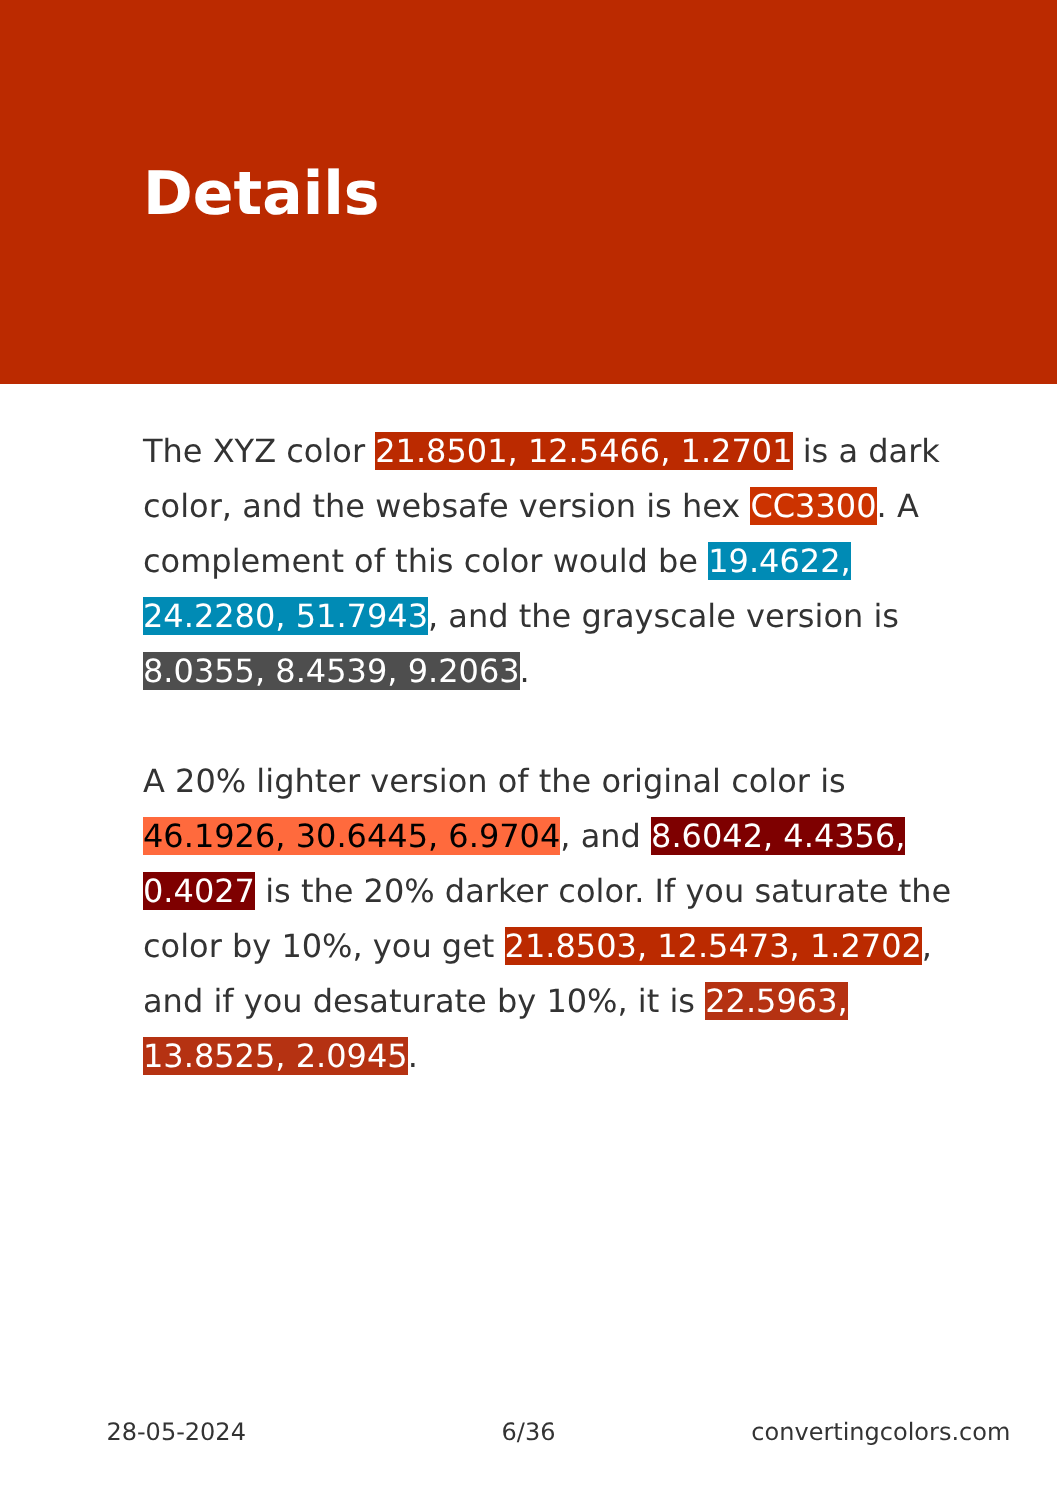Details
The XYZ color 21.8501, 12.5466, 1.2701 is a dark color, and the websafe version is hex CC3300. A complement of this color would be 19.4622, 24.2280, 51.7943, and the grayscale version is 8.0355, 8.4539, 9.2063.
A 20% lighter version of the original color is 46.1926, 30.6445, 6.9704, and 8.6042, 4.4356, 0.4027 is the 20% darker color. If you saturate the color by 10%, you get 21.8503, 12.5473, 1.2702, and if you desaturate by 10%, it is 22.5963, 13.8525, 2.0945.
28-05-2024 6/36 convertingcolors.com